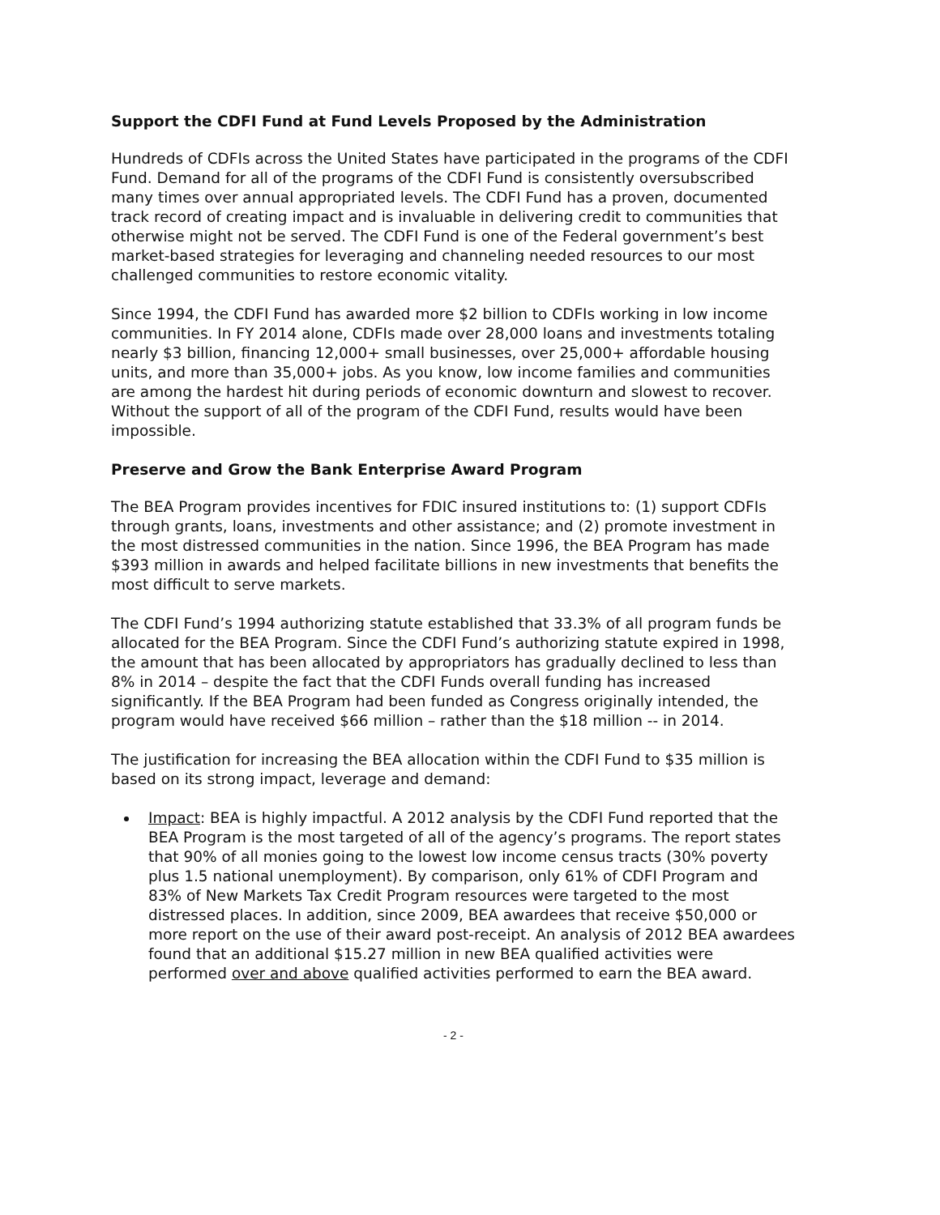Support the CDFI Fund at Fund Levels Proposed by the Administration
Hundreds of CDFIs across the United States have participated in the programs of the CDFI Fund. Demand for all of the programs of the CDFI Fund is consistently oversubscribed many times over annual appropriated levels. The CDFI Fund has a proven, documented track record of creating impact and is invaluable in delivering credit to communities that otherwise might not be served. The CDFI Fund is one of the Federal government’s best market-based strategies for leveraging and channeling needed resources to our most challenged communities to restore economic vitality.
Since 1994, the CDFI Fund has awarded more $2 billion to CDFIs working in low income communities. In FY 2014 alone, CDFIs made over 28,000 loans and investments totaling nearly $3 billion, financing 12,000+ small businesses, over 25,000+ affordable housing units, and more than 35,000+ jobs. As you know, low income families and communities are among the hardest hit during periods of economic downturn and slowest to recover. Without the support of all of the program of the CDFI Fund, results would have been impossible.
Preserve and Grow the Bank Enterprise Award Program
The BEA Program provides incentives for FDIC insured institutions to: (1) support CDFIs through grants, loans, investments and other assistance; and (2) promote investment in the most distressed communities in the nation. Since 1996, the BEA Program has made $393 million in awards and helped facilitate billions in new investments that benefits the most difficult to serve markets.
The CDFI Fund’s 1994 authorizing statute established that 33.3% of all program funds be allocated for the BEA Program. Since the CDFI Fund’s authorizing statute expired in 1998, the amount that has been allocated by appropriators has gradually declined to less than 8% in 2014 – despite the fact that the CDFI Funds overall funding has increased significantly. If the BEA Program had been funded as Congress originally intended, the program would have received $66 million – rather than the $18 million -- in 2014.
The justification for increasing the BEA allocation within the CDFI Fund to $35 million is based on its strong impact, leverage and demand:
Impact: BEA is highly impactful. A 2012 analysis by the CDFI Fund reported that the BEA Program is the most targeted of all of the agency’s programs. The report states that 90% of all monies going to the lowest low income census tracts (30% poverty plus 1.5 national unemployment). By comparison, only 61% of CDFI Program and 83% of New Markets Tax Credit Program resources were targeted to the most distressed places. In addition, since 2009, BEA awardees that receive $50,000 or more report on the use of their award post-receipt. An analysis of 2012 BEA awardees found that an additional $15.27 million in new BEA qualified activities were performed over and above qualified activities performed to earn the BEA award.
- 2 -